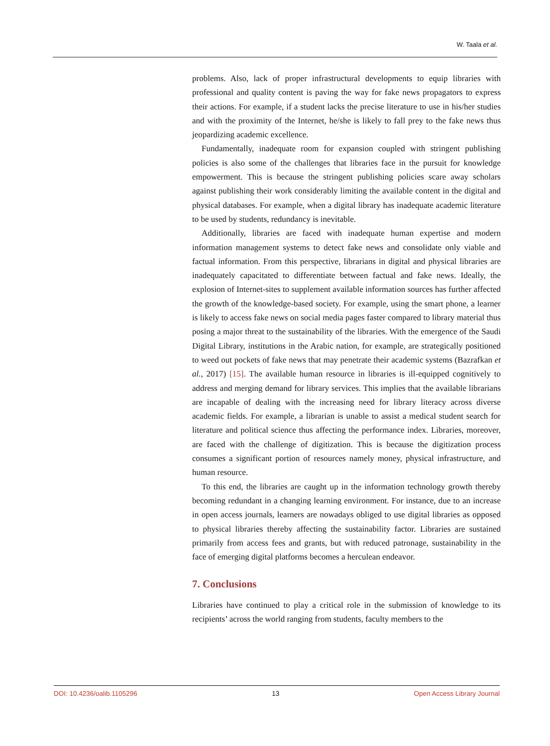W. Taala et al.
problems. Also, lack of proper infrastructural developments to equip libraries with professional and quality content is paving the way for fake news propagators to express their actions. For example, if a student lacks the precise literature to use in his/her studies and with the proximity of the Internet, he/she is likely to fall prey to the fake news thus jeopardizing academic excellence.
Fundamentally, inadequate room for expansion coupled with stringent publishing policies is also some of the challenges that libraries face in the pursuit for knowledge empowerment. This is because the stringent publishing policies scare away scholars against publishing their work considerably limiting the available content in the digital and physical databases. For example, when a digital library has inadequate academic literature to be used by students, redundancy is inevitable.
Additionally, libraries are faced with inadequate human expertise and modern information management systems to detect fake news and consolidate only viable and factual information. From this perspective, librarians in digital and physical libraries are inadequately capacitated to differentiate between factual and fake news. Ideally, the explosion of Internet-sites to supplement available information sources has further affected the growth of the knowledge-based society. For example, using the smart phone, a learner is likely to access fake news on social media pages faster compared to library material thus posing a major threat to the sustainability of the libraries. With the emergence of the Saudi Digital Library, institutions in the Arabic nation, for example, are strategically positioned to weed out pockets of fake news that may penetrate their academic systems (Bazrafkan et al., 2017) [15]. The available human resource in libraries is ill-equipped cognitively to address and merging demand for library services. This implies that the available librarians are incapable of dealing with the increasing need for library literacy across diverse academic fields. For example, a librarian is unable to assist a medical student search for literature and political science thus affecting the performance index. Libraries, moreover, are faced with the challenge of digitization. This is because the digitization process consumes a significant portion of resources namely money, physical infrastructure, and human resource.
To this end, the libraries are caught up in the information technology growth thereby becoming redundant in a changing learning environment. For instance, due to an increase in open access journals, learners are nowadays obliged to use digital libraries as opposed to physical libraries thereby affecting the sustainability factor. Libraries are sustained primarily from access fees and grants, but with reduced patronage, sustainability in the face of emerging digital platforms becomes a herculean endeavor.
7. Conclusions
Libraries have continued to play a critical role in the submission of knowledge to its recipients’ across the world ranging from students, faculty members to the
DOI: 10.4236/oalib.1105296 13 Open Access Library Journal